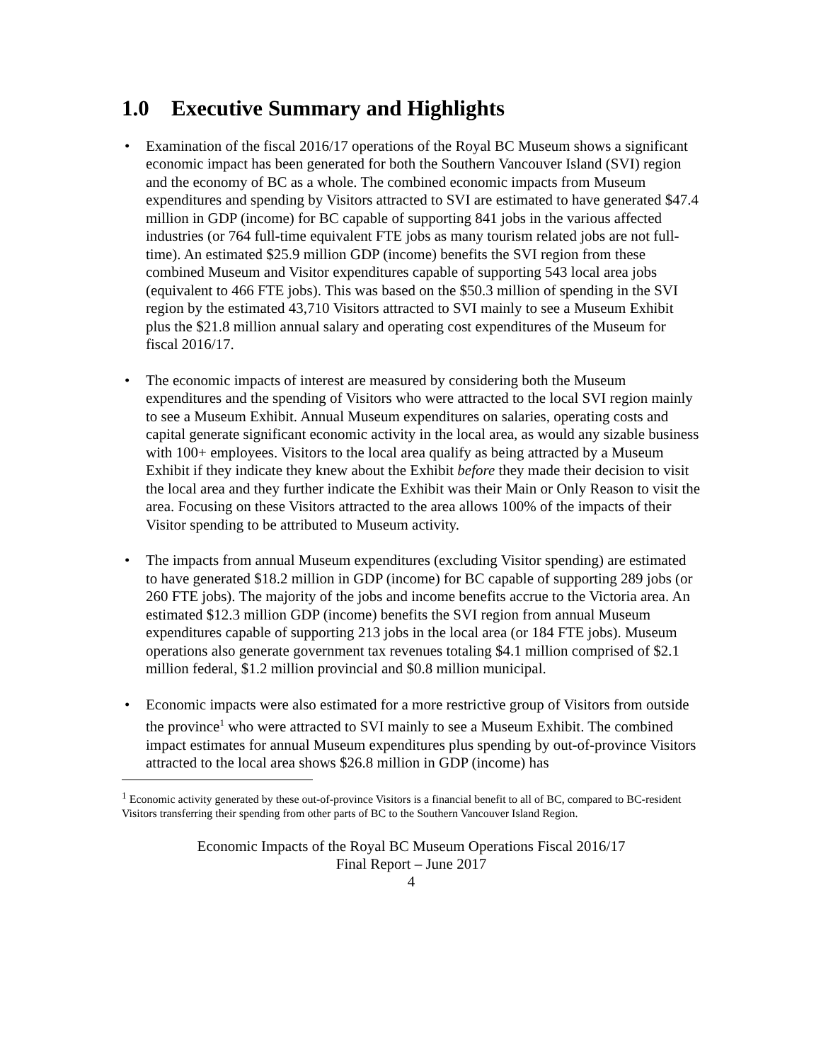1.0 Executive Summary and Highlights
• Examination of the fiscal 2016/17 operations of the Royal BC Museum shows a significant economic impact has been generated for both the Southern Vancouver Island (SVI) region and the economy of BC as a whole. The combined economic impacts from Museum expenditures and spending by Visitors attracted to SVI are estimated to have generated $47.4 million in GDP (income) for BC capable of supporting 841 jobs in the various affected industries (or 764 full-time equivalent FTE jobs as many tourism related jobs are not full-time). An estimated $25.9 million GDP (income) benefits the SVI region from these combined Museum and Visitor expenditures capable of supporting 543 local area jobs (equivalent to 466 FTE jobs). This was based on the $50.3 million of spending in the SVI region by the estimated 43,710 Visitors attracted to SVI mainly to see a Museum Exhibit plus the $21.8 million annual salary and operating cost expenditures of the Museum for fiscal 2016/17.
• The economic impacts of interest are measured by considering both the Museum expenditures and the spending of Visitors who were attracted to the local SVI region mainly to see a Museum Exhibit. Annual Museum expenditures on salaries, operating costs and capital generate significant economic activity in the local area, as would any sizable business with 100+ employees. Visitors to the local area qualify as being attracted by a Museum Exhibit if they indicate they knew about the Exhibit before they made their decision to visit the local area and they further indicate the Exhibit was their Main or Only Reason to visit the area. Focusing on these Visitors attracted to the area allows 100% of the impacts of their Visitor spending to be attributed to Museum activity.
• The impacts from annual Museum expenditures (excluding Visitor spending) are estimated to have generated $18.2 million in GDP (income) for BC capable of supporting 289 jobs (or 260 FTE jobs). The majority of the jobs and income benefits accrue to the Victoria area. An estimated $12.3 million GDP (income) benefits the SVI region from annual Museum expenditures capable of supporting 213 jobs in the local area (or 184 FTE jobs). Museum operations also generate government tax revenues totaling $4.1 million comprised of $2.1 million federal, $1.2 million provincial and $0.8 million municipal.
• Economic impacts were also estimated for a more restrictive group of Visitors from outside the province<sup>1</sup> who were attracted to SVI mainly to see a Museum Exhibit. The combined impact estimates for annual Museum expenditures plus spending by out-of-province Visitors attracted to the local area shows $26.8 million in GDP (income) has
<sup>1</sup> Economic activity generated by these out-of-province Visitors is a financial benefit to all of BC, compared to BC-resident Visitors transferring their spending from other parts of BC to the Southern Vancouver Island Region.
Economic Impacts of the Royal BC Museum Operations Fiscal 2016/17
Final Report – June 2017
4